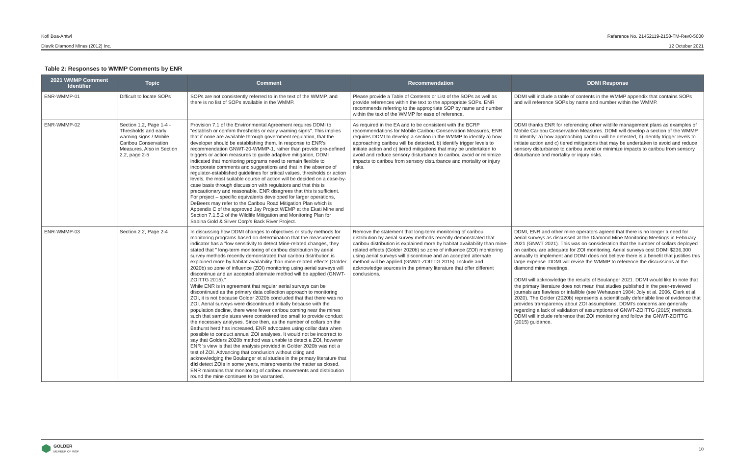Kofi Boa-Antwi Reference No. 21452119-2158-TM-Rev0-5000
Diavik Diamond Mines (2012) Inc. 12 October 2021
Table 2: Responses to WMMP Comments by ENR
| 2021 WMMP Comment Identifier | Topic | Comment | Recommendation | DDMI Response |
| --- | --- | --- | --- | --- |
| ENR-WMMP-01 | Difficult to locate SOPs | SOPs are not consistently referred to in the text of the WMMP, and there is no list of SOPs available in the WMMP. | Please provide a Table of Contents or List of the SOPs as well as provide references within the text to the appropriate SOPs. ENR recommends referring to the appropriate SOP by name and number within the text of the WMMP for ease of reference. | DDMI will include a table of contents in the WMMP appendix that contains SOPs and will reference SOPs by name and number within the WMMP. |
| ENR-WMMP-02 | Section 1.2, Page 1-4 - Thresholds and early warning signs / Mobile Caribou Conservation Measures. Also in Section 2.2, page 2-5 | Provision 7.1 of the Environmental Agreement requires DDMI to "establish or confirm thresholds or early warning signs". This implies that if none are available through government regulation, that the developer should be establishing them. In response to ENR's recommendation GNWT-20-WMMP-1, rather than provide pre-defined triggers or action measures to guide adaptive mitigation, DDMI indicated that monitoring programs need to remain flexible to incorporate comments and suggestions and that in the absence of regulator-established guidelines for critical values, thresholds or action levels, the most suitable course of action will be decided on a case-by-case basis through discussion with regulators and that this is precautionary and reasonable. ENR disagrees that this is sufficient. For project – specific equivalents developed for larger operations, DeBeers may refer to the Caribou Road Mitigation Plan which is Appendix C of the approved Jay Project WEMP at the Ekati Mine and Section 7.1.5.2 of the Wildlife Mitigation and Monitoring Plan for Sabina Gold & Silver Corp’s Back River Project. | As required in the EA and to be consistent with the BCRP recommendations for Mobile Caribou Conservation Measures, ENR requires DDMI to develop a section in the WMMP to identify a) how approaching caribou will be detected, b) identify trigger levels to initiate action and c) tiered mitigations that may be undertaken to avoid and reduce sensory disturbance to caribou avoid or minimize impacts to caribou from sensory disturbance and mortality or injury risks. | DDMI thanks ENR for referencing other wildlife management plans as examples of Mobile Caribou Conservation Measures. DDMI will develop a section of the WMMP to identify: a) how approaching caribou will be detected, b) identify trigger levels to initiate action and c) tiered mitigations that may be undertaken to avoid and reduce sensory disturbance to caribou avoid or minimize impacts to caribou from sensory disturbance and mortality or injury risks. |
| ENR-WMMP-03 | Section 2.2, Page 2-4 | In discussing how DDMI changes to objectives or study methods for monitoring programs based on determination that the measurement indicator has a "low sensitivity to detect Mine-related changes, they stated that " long-term monitoring of caribou distribution by aerial survey methods recently demonstrated that caribou distribution is explained more by habitat availability than mine-related effects (Golder 2020b) so zone of influence (ZOI) monitoring using aerial surveys will discontinue and an accepted alternate method will be applied (GNWT-ZOITTG 2015)." While ENR is in agreement that regular aerial surveys can be discontinued as the primary data collection approach to monitoring ZOI, it is not because Golder 2020b concluded that that there was no ZOI. Aerial surveys were discontinued initially because with the population decline, there were fewer caribou coming near the mines such that sample sizes were considered too small to provide conduct the necessary analyses. Since then, as the number of collars on the Bathurst herd has increased, ENR advocates using collar data when possible to conduct annual ZOI analyses. It would not be incorrect to say that Golders 2020b method was unable to detect a ZOI, however ENR 's view is that the analysis provided in Golder 2020b was not a test of ZOI. Advancing that conclusion without citing and acknowledging the Boulanger et al studies in the primary literature that did detect ZOIs in some years, misrepresents the matter as closed. ENR maintains that monitoring of caribou movements and distribution round the mine continues to be warranted. | Remove the statement that long-term monitoring of caribou distribution by aerial survey methods recently demonstrated that caribou distribution is explained more by habitat availability than mine-related effects (Golder 2020b) so zone of influence (ZOI) monitoring using aerial surveys will discontinue and an accepted alternate method will be applied (GNWT-ZOITTG 2015). Include and acknowledge sources in the primary literature that offer different conclusions. | DDMI, ENR and other mine operators agreed that there is no longer a need for aerial surveys as discussed at the Diamond Mine Monitoring Meetings in February 2021 (GNWT 2021). This was on consideration that the number of collars deployed on caribou are adequate for ZOI monitoring. Aerial surveys cost DDMI $236,300 annually to implement and DDMI does not believe there is a benefit that justifies this large expense. DDMI will revise the WMMP to reference the discussions at the diamond mine meetings. DDMI will acknowledge the results of Boulanger 2021. DDMI would like to note that the primary literature does not mean that studies published in the peer-reviewed journals are flawless or infallible (see Wehausen 1984; Joly et al. 2006, Clark et al. 2020). The Golder (2020b) represents a scientifically defensible line of evidence that provides transparency about ZOI assumptions. DDMI's concerns are generally regarding a lack of validation of assumptions of GNWT-ZOITTG (2015) methods. DDMI will include reference that ZOI monitoring and follow the GNWT-ZOITTG (2015) guidance. |
GOLDER
MEMBER OF WSP
10